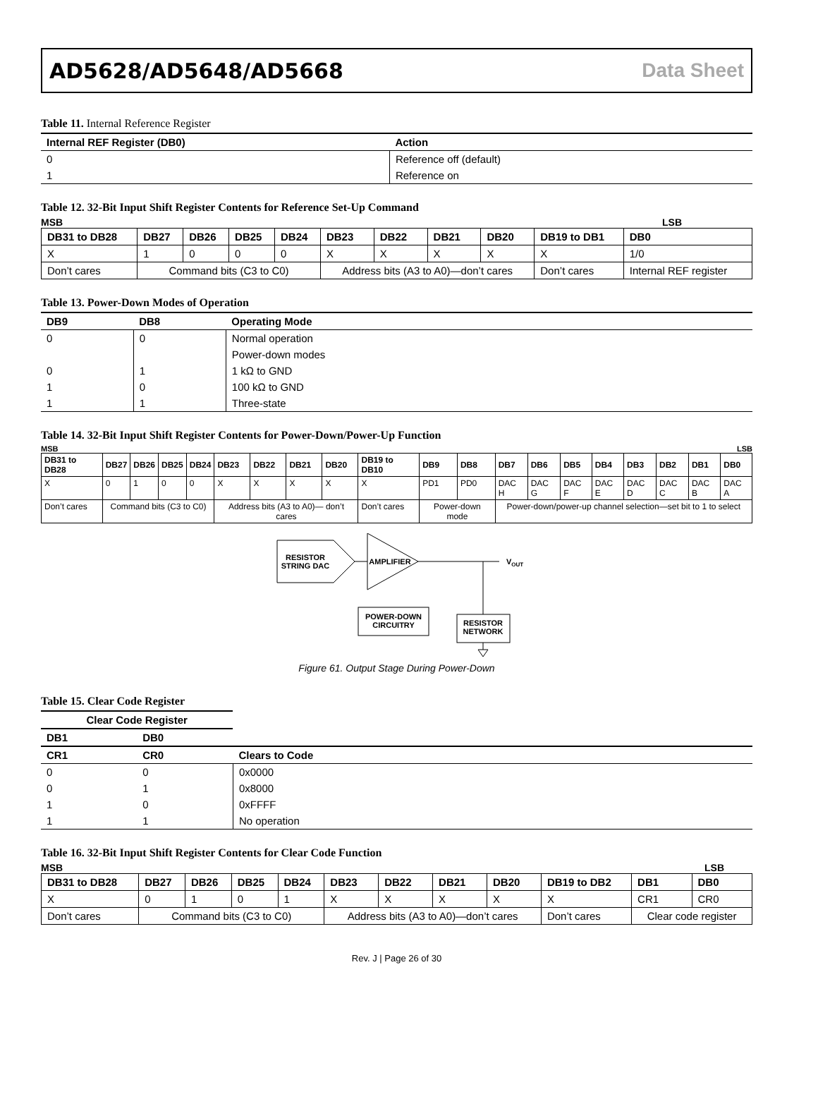AD5628/AD5648/AD5668 Data Sheet
Table 11. Internal Reference Register
| Internal REF Register (DB0) | Action |
| --- | --- |
| 0 | Reference off (default) |
| 1 | Reference on |
Table 12. 32-Bit Input Shift Register Contents for Reference Set-Up Command
MSB LSB
| DB31 to DB28 | DB27 | DB26 | DB25 | DB24 | DB23 | DB22 | DB21 | DB20 | DB19 to DB1 | DB0 |
| --- | --- | --- | --- | --- | --- | --- | --- | --- | --- | --- |
| X | 1 | 0 | 0 | 0 | X | X | X | X | X | 1/0 |
| Don’t cares | Command bits (C3 to C0) | | | | Address bits (A3 to A0)—don’t cares | | | | Don’t cares | Internal REF register |
Table 13. Power-Down Modes of Operation
| DB9 | DB8 | Operating Mode |
| --- | --- | --- |
| 0 | 0 | Normal operation |
| | | Power-down modes |
| 0 | 1 | 1 kΩ to GND |
| 1 | 0 | 100 kΩ to GND |
| 1 | 1 | Three-state |
Table 14. 32-Bit Input Shift Register Contents for Power-Down/Power-Up Function
MSB LSB
| DB31 to DB28 | DB27 | DB26 | DB25 | DB24 | DB23 | DB22 | DB21 | DB20 | DB19 to DB10 | DB9 | DB8 | DB7 | DB6 | DB5 | DB4 | DB3 | DB2 | DB1 | DB0 |
| --- | --- | --- | --- | --- | --- | --- | --- | --- | --- | --- | --- | --- | --- | --- | --- | --- | --- | --- | --- |
| X | 0 | 1 | 0 | 0 | X | X | X | X | X | PD1 | PD0 | DAC H | DAC G | DAC F | DAC E | DAC D | DAC C | DAC B | DAC A |
| Don’t cares | Command bits (C3 to C0) | | | | Address bits (A3 to A0)— don’t cares | | | | Don’t cares | Power-down mode | | Power-down/power-up channel selection—set bit to 1 to select | | | | | | | |
RESISTOR
STRING DAC
AMPLIFIER
VOUT
POWER-DOWN
CIRCUITRY
RESISTOR
NETWORK
Figure 61. Output Stage During Power-Down
Table 15. Clear Code Register
| Clear Code Register | | |
| --- | --- | --- |
| DB1 | DB0 | |
| CR1 | CR0 | Clears to Code |
| 0 | 0 | 0x0000 |
| 0 | 1 | 0x8000 |
| 1 | 0 | 0xFFFF |
| 1 | 1 | No operation |
Table 16. 32-Bit Input Shift Register Contents for Clear Code Function
MSB LSB
| DB31 to DB28 | DB27 | DB26 | DB25 | DB24 | DB23 | DB22 | DB21 | DB20 | DB19 to DB2 | DB1 | DB0 |
| --- | --- | --- | --- | --- | --- | --- | --- | --- | --- | --- | --- |
| X | 0 | 1 | 0 | 1 | X | X | X | X | X | CR1 | CR0 |
| Don’t cares | Command bits (C3 to C0) | | | | Address bits (A3 to A0)—don’t cares | | | | Don’t cares | Clear code register | |
Rev. J | Page 26 of 30